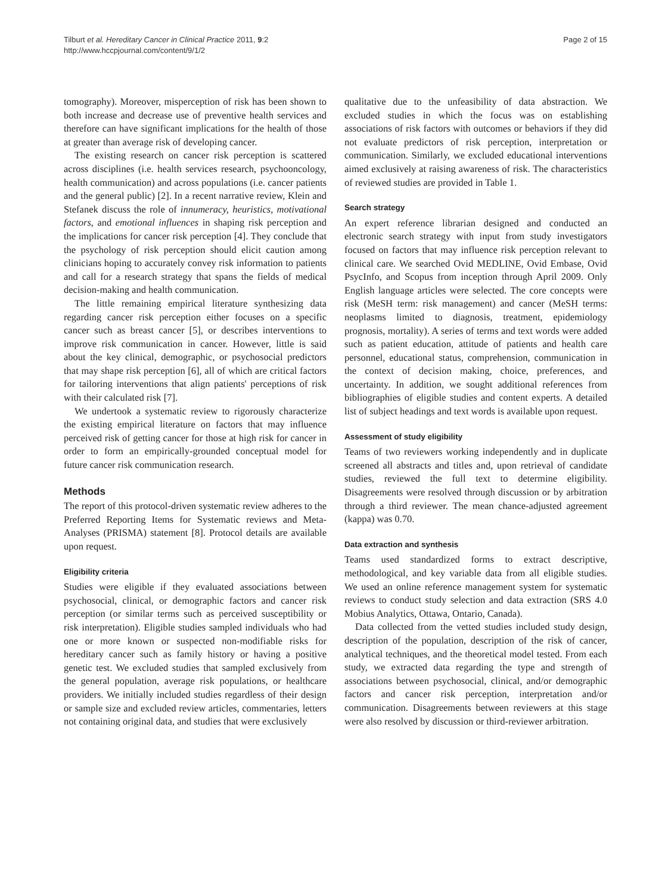Tilburt et al. Hereditary Cancer in Clinical Practice 2011, 9:2
http://www.hccpjournal.com/content/9/1/2
Page 2 of 15
tomography). Moreover, misperception of risk has been shown to both increase and decrease use of preventive health services and therefore can have significant implications for the health of those at greater than average risk of developing cancer.
The existing research on cancer risk perception is scattered across disciplines (i.e. health services research, psychooncology, health communication) and across populations (i.e. cancer patients and the general public) [2]. In a recent narrative review, Klein and Stefanek discuss the role of innumeracy, heuristics, motivational factors, and emotional influences in shaping risk perception and the implications for cancer risk perception [4]. They conclude that the psychology of risk perception should elicit caution among clinicians hoping to accurately convey risk information to patients and call for a research strategy that spans the fields of medical decision-making and health communication.
The little remaining empirical literature synthesizing data regarding cancer risk perception either focuses on a specific cancer such as breast cancer [5], or describes interventions to improve risk communication in cancer. However, little is said about the key clinical, demographic, or psychosocial predictors that may shape risk perception [6], all of which are critical factors for tailoring interventions that align patients' perceptions of risk with their calculated risk [7].
We undertook a systematic review to rigorously characterize the existing empirical literature on factors that may influence perceived risk of getting cancer for those at high risk for cancer in order to form an empirically-grounded conceptual model for future cancer risk communication research.
Methods
The report of this protocol-driven systematic review adheres to the Preferred Reporting Items for Systematic reviews and Meta-Analyses (PRISMA) statement [8]. Protocol details are available upon request.
Eligibility criteria
Studies were eligible if they evaluated associations between psychosocial, clinical, or demographic factors and cancer risk perception (or similar terms such as perceived susceptibility or risk interpretation). Eligible studies sampled individuals who had one or more known or suspected non-modifiable risks for hereditary cancer such as family history or having a positive genetic test. We excluded studies that sampled exclusively from the general population, average risk populations, or healthcare providers. We initially included studies regardless of their design or sample size and excluded review articles, commentaries, letters not containing original data, and studies that were exclusively
qualitative due to the unfeasibility of data abstraction. We excluded studies in which the focus was on establishing associations of risk factors with outcomes or behaviors if they did not evaluate predictors of risk perception, interpretation or communication. Similarly, we excluded educational interventions aimed exclusively at raising awareness of risk. The characteristics of reviewed studies are provided in Table 1.
Search strategy
An expert reference librarian designed and conducted an electronic search strategy with input from study investigators focused on factors that may influence risk perception relevant to clinical care. We searched Ovid MEDLINE, Ovid Embase, Ovid PsycInfo, and Scopus from inception through April 2009. Only English language articles were selected. The core concepts were risk (MeSH term: risk management) and cancer (MeSH terms: neoplasms limited to diagnosis, treatment, epidemiology prognosis, mortality). A series of terms and text words were added such as patient education, attitude of patients and health care personnel, educational status, comprehension, communication in the context of decision making, choice, preferences, and uncertainty. In addition, we sought additional references from bibliographies of eligible studies and content experts. A detailed list of subject headings and text words is available upon request.
Assessment of study eligibility
Teams of two reviewers working independently and in duplicate screened all abstracts and titles and, upon retrieval of candidate studies, reviewed the full text to determine eligibility. Disagreements were resolved through discussion or by arbitration through a third reviewer. The mean chance-adjusted agreement (kappa) was 0.70.
Data extraction and synthesis
Teams used standardized forms to extract descriptive, methodological, and key variable data from all eligible studies. We used an online reference management system for systematic reviews to conduct study selection and data extraction (SRS 4.0 Mobius Analytics, Ottawa, Ontario, Canada).
Data collected from the vetted studies included study design, description of the population, description of the risk of cancer, analytical techniques, and the theoretical model tested. From each study, we extracted data regarding the type and strength of associations between psychosocial, clinical, and/or demographic factors and cancer risk perception, interpretation and/or communication. Disagreements between reviewers at this stage were also resolved by discussion or third-reviewer arbitration.